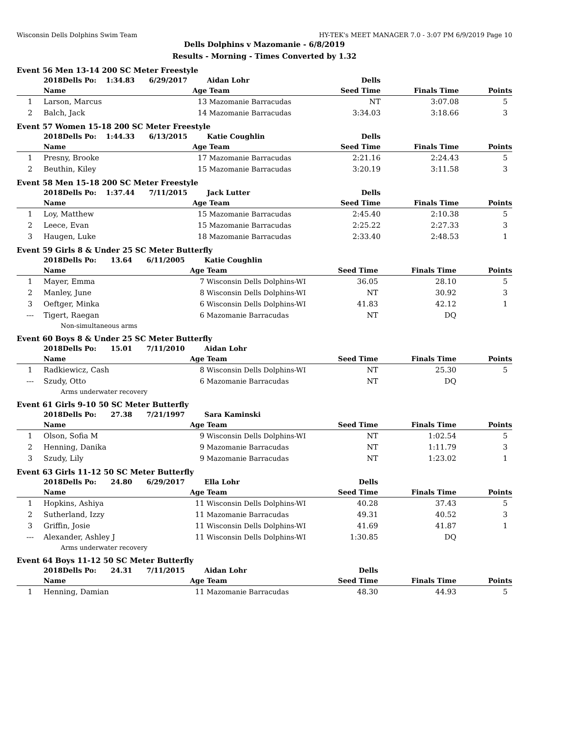Wisconsin Dells Dolphins Swim Team HY-TEK's MEET MANAGER 7.0 - 3:07 PM 6/9/2019 Page 10
Dells Dolphins v Mazomanie - 6/8/2019
Results - Morning - Times Converted by 1.32
Event 56 Men 13-14 200 SC Meter Freestyle
| | 2018Dells Po: 1:34.83 6/29/2017 | | Aidan Lohr | Dells | | |
| | Name | Age | Team | Seed Time | Finals Time | Points |
| 1 | Larson, Marcus | 13 | Mazomanie Barracudas | NT | 3:07.08 | 5 |
| 2 | Balch, Jack | 14 | Mazomanie Barracudas | 3:34.03 | 3:18.66 | 3 |
Event 57 Women 15-18 200 SC Meter Freestyle
| | 2018Dells Po: 1:44.33 6/13/2015 | | Katie Coughlin | Dells | | |
| | Name | Age | Team | Seed Time | Finals Time | Points |
| 1 | Presny, Brooke | 17 | Mazomanie Barracudas | 2:21.16 | 2:24.43 | 5 |
| 2 | Beuthin, Kiley | 15 | Mazomanie Barracudas | 3:20.19 | 3:11.58 | 3 |
Event 58 Men 15-18 200 SC Meter Freestyle
| | 2018Dells Po: 1:37.44 7/11/2015 | | Jack Lutter | Dells | | |
| | Name | Age | Team | Seed Time | Finals Time | Points |
| 1 | Loy, Matthew | 15 | Mazomanie Barracudas | 2:45.40 | 2:10.38 | 5 |
| 2 | Leece, Evan | 15 | Mazomanie Barracudas | 2:25.22 | 2:27.33 | 3 |
| 3 | Haugen, Luke | 18 | Mazomanie Barracudas | 2:33.40 | 2:48.53 | 1 |
Event 59 Girls 8 & Under 25 SC Meter Butterfly
| | 2018Dells Po: 13.64 6/11/2005 | | Katie Coughlin | | | |
| | Name | Age | Team | Seed Time | Finals Time | Points |
| 1 | Mayer, Emma | 7 | Wisconsin Dells Dolphins-WI | 36.05 | 28.10 | 5 |
| 2 | Manley, June | 8 | Wisconsin Dells Dolphins-WI | NT | 30.92 | 3 |
| 3 | Oeftger, Minka | 6 | Wisconsin Dells Dolphins-WI | 41.83 | 42.12 | 1 |
| --- | Tigert, Raegan | 6 | Mazomanie Barracudas | NT | DQ | |
| Non-simultaneous arms | | | | | | |
Event 60 Boys 8 & Under 25 SC Meter Butterfly
| | 2018Dells Po: 15.01 7/11/2010 | | Aidan Lohr | | | |
| | Name | Age | Team | Seed Time | Finals Time | Points |
| 1 | Radkiewicz, Cash | 8 | Wisconsin Dells Dolphins-WI | NT | 25.30 | 5 |
| --- | Szudy, Otto | 6 | Mazomanie Barracudas | NT | DQ | |
| Arms underwater recovery | | | | | | |
Event 61 Girls 9-10 50 SC Meter Butterfly
| | 2018Dells Po: 27.38 7/21/1997 | | Sara Kaminski | | | |
| | Name | Age | Team | Seed Time | Finals Time | Points |
| 1 | Olson, Sofia M | 9 | Wisconsin Dells Dolphins-WI | NT | 1:02.54 | 5 |
| 2 | Henning, Danika | 9 | Mazomanie Barracudas | NT | 1:11.79 | 3 |
| 3 | Szudy, Lily | 9 | Mazomanie Barracudas | NT | 1:23.02 | 1 |
Event 63 Girls 11-12 50 SC Meter Butterfly
| | 2018Dells Po: 24.80 6/29/2017 | | Ella Lohr | Dells | | |
| | Name | Age | Team | Seed Time | Finals Time | Points |
| 1 | Hopkins, Ashiya | 11 | Wisconsin Dells Dolphins-WI | 40.28 | 37.43 | 5 |
| 2 | Sutherland, Izzy | 11 | Mazomanie Barracudas | 49.31 | 40.52 | 3 |
| 3 | Griffin, Josie | 11 | Wisconsin Dells Dolphins-WI | 41.69 | 41.87 | 1 |
| --- | Alexander, Ashley J | 11 | Wisconsin Dells Dolphins-WI | 1:30.85 | DQ | |
| Arms underwater recovery | | | | | | |
Event 64 Boys 11-12 50 SC Meter Butterfly
| | 2018Dells Po: 24.31 7/11/2015 | | Aidan Lohr | Dells | | |
| | Name | Age | Team | Seed Time | Finals Time | Points |
| 1 | Henning, Damian | 11 | Mazomanie Barracudas | 48.30 | 44.93 | 5 |